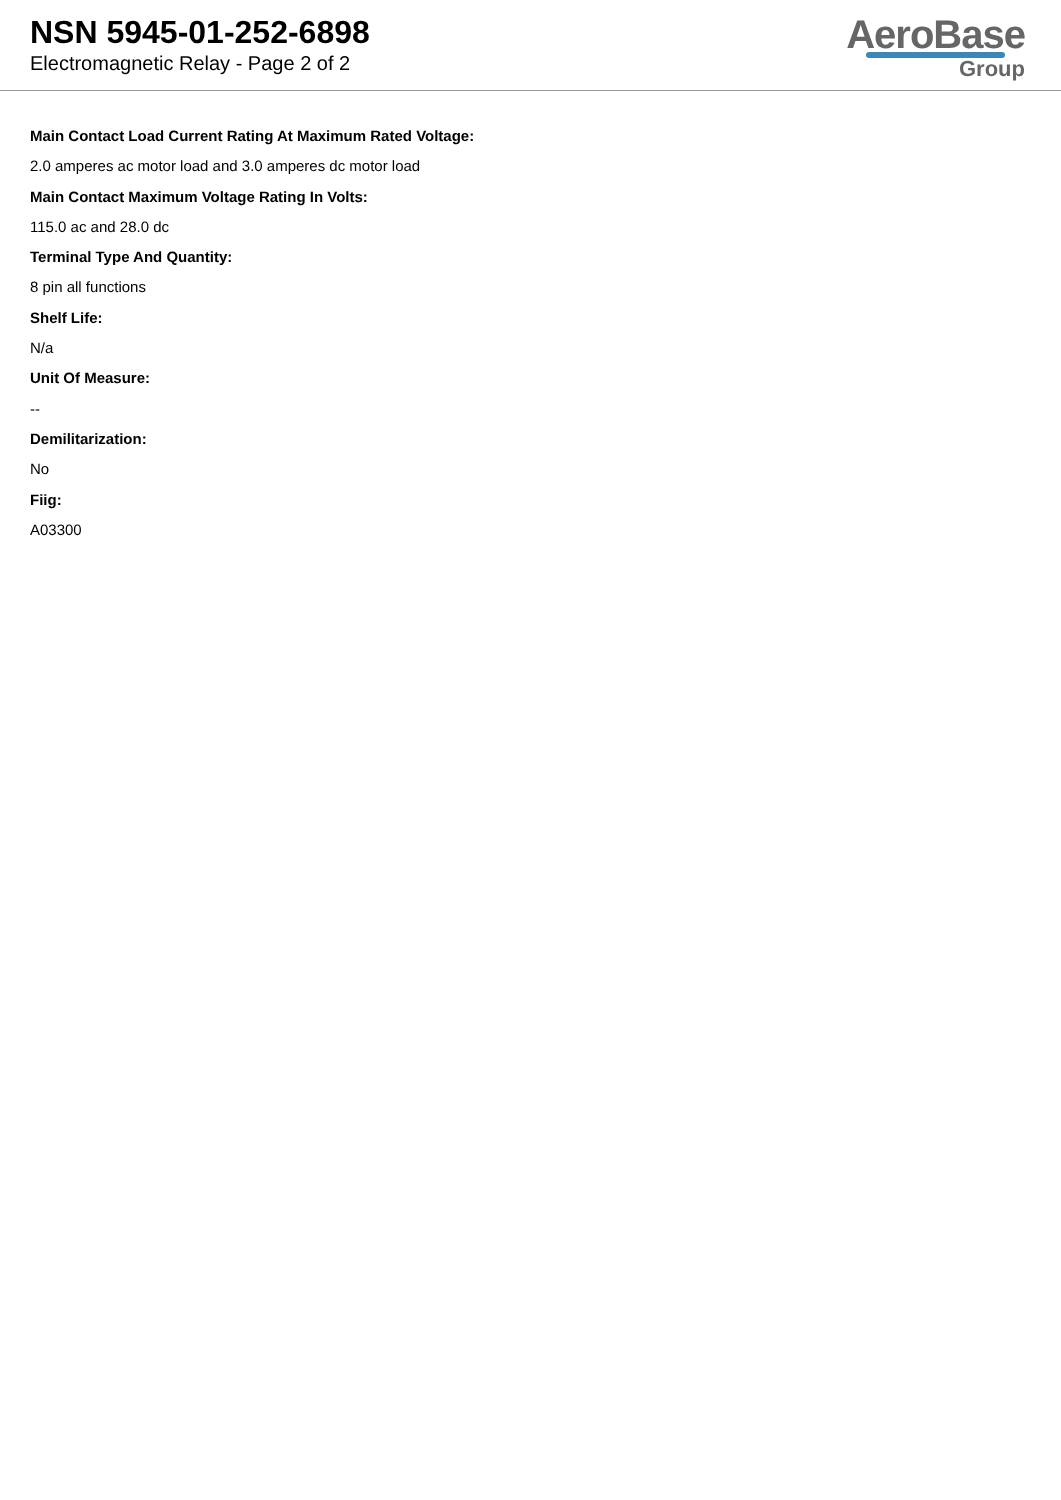NSN 5945-01-252-6898
Electromagnetic Relay - Page 2 of 2
AeroBase
Group
Main Contact Load Current Rating At Maximum Rated Voltage:
2.0 amperes ac motor load and 3.0 amperes dc motor load
Main Contact Maximum Voltage Rating In Volts:
115.0 ac and 28.0 dc
Terminal Type And Quantity:
8 pin all functions
Shelf Life:
N/a
Unit Of Measure:
--
Demilitarization:
No
Fiig:
A03300